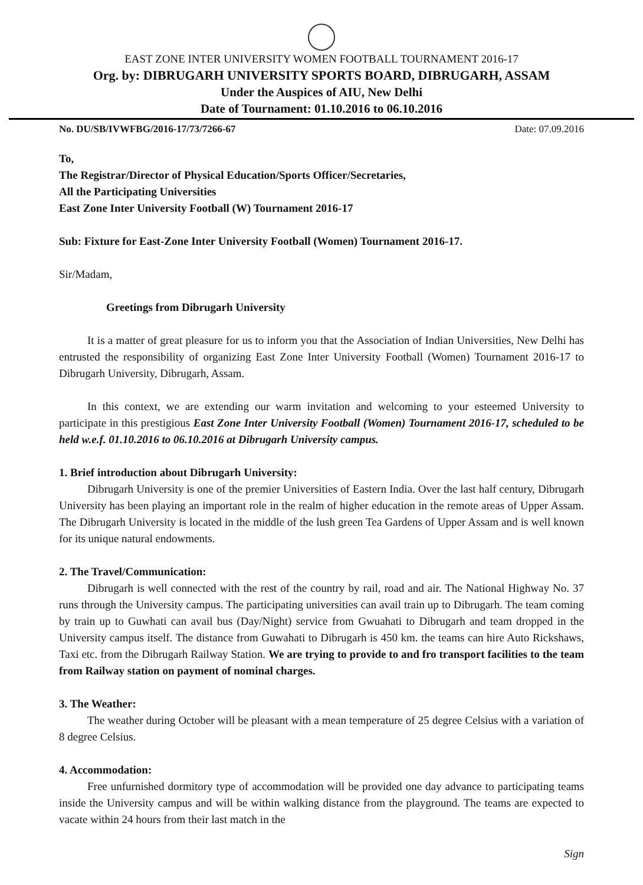EAST ZONE INTER UNIVERSITY WOMEN FOOTBALL TOURNAMENT 2016-17
Org. by: DIBRUGARH UNIVERSITY SPORTS BOARD, DIBRUGARH, ASSAM
Under the Auspices of AIU, New Delhi
Date of Tournament: 01.10.2016 to 06.10.2016
No. DU/SB/IVWFBG/2016-17/73/7266-67 Date: 07.09.2016
To,
The Registrar/Director of Physical Education/Sports Officer/Secretaries,
All the Participating Universities
East Zone Inter University Football (W) Tournament 2016-17
Sub: Fixture for East-Zone Inter University Football (Women) Tournament 2016-17.
Sir/Madam,
Greetings from Dibrugarh University
It is a matter of great pleasure for us to inform you that the Association of Indian Universities, New Delhi has entrusted the responsibility of organizing East Zone Inter University Football (Women) Tournament 2016-17 to Dibrugarh University, Dibrugarh, Assam.
In this context, we are extending our warm invitation and welcoming to your esteemed University to participate in this prestigious East Zone Inter University Football (Women) Tournament 2016-17, scheduled to be held w.e.f. 01.10.2016 to 06.10.2016 at Dibrugarh University campus.
1. Brief introduction about Dibrugarh University:
Dibrugarh University is one of the premier Universities of Eastern India. Over the last half century, Dibrugarh University has been playing an important role in the realm of higher education in the remote areas of Upper Assam. The Dibrugarh University is located in the middle of the lush green Tea Gardens of Upper Assam and is well known for its unique natural endowments.
2. The Travel/Communication:
Dibrugarh is well connected with the rest of the country by rail, road and air. The National Highway No. 37 runs through the University campus. The participating universities can avail train up to Dibrugarh. The team coming by train up to Guwhati can avail bus (Day/Night) service from Gwuahati to Dibrugarh and team dropped in the University campus itself. The distance from Guwahati to Dibrugarh is 450 km. the teams can hire Auto Rickshaws, Taxi etc. from the Dibrugarh Railway Station. We are trying to provide to and fro transport facilities to the team from Railway station on payment of nominal charges.
3. The Weather:
The weather during October will be pleasant with a mean temperature of 25 degree Celsius with a variation of 8 degree Celsius.
4. Accommodation:
Free unfurnished dormitory type of accommodation will be provided one day advance to participating teams inside the University campus and will be within walking distance from the playground. The teams are expected to vacate within 24 hours from their last match in the
Sign